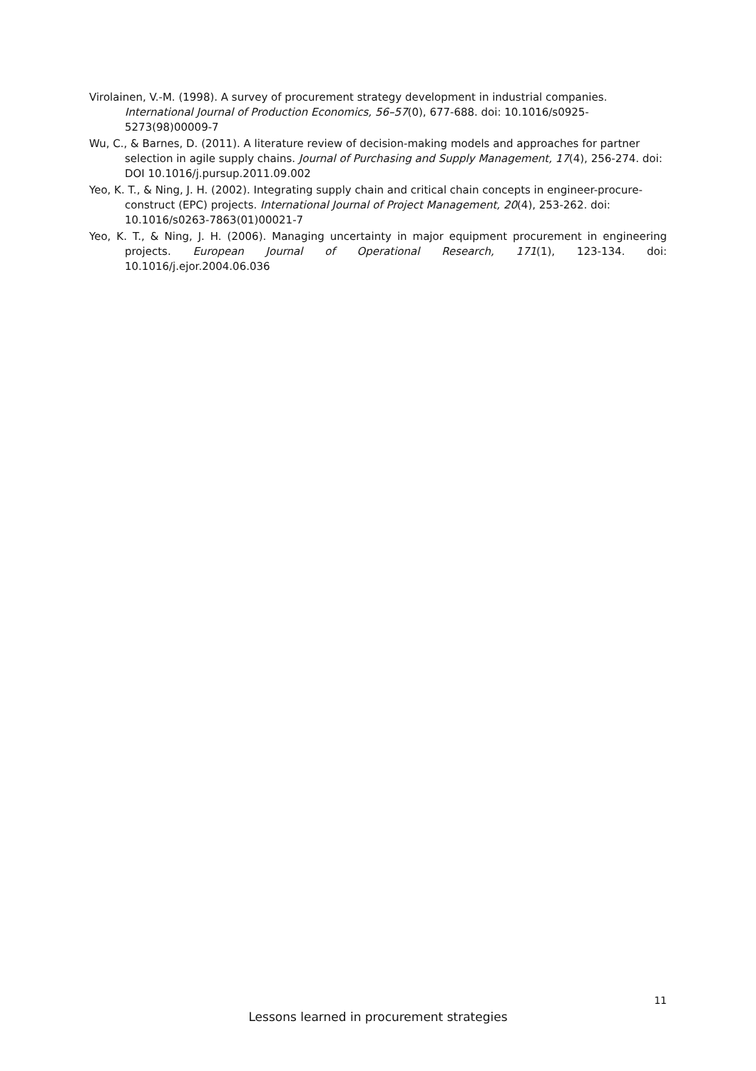Virolainen, V.-M. (1998). A survey of procurement strategy development in industrial companies. International Journal of Production Economics, 56–57(0), 677-688. doi: 10.1016/s0925-5273(98)00009-7
Wu, C., & Barnes, D. (2011). A literature review of decision-making models and approaches for partner selection in agile supply chains. Journal of Purchasing and Supply Management, 17(4), 256-274. doi: DOI 10.1016/j.pursup.2011.09.002
Yeo, K. T., & Ning, J. H. (2002). Integrating supply chain and critical chain concepts in engineer-procure-construct (EPC) projects. International Journal of Project Management, 20(4), 253-262. doi: 10.1016/s0263-7863(01)00021-7
Yeo, K. T., & Ning, J. H. (2006). Managing uncertainty in major equipment procurement in engineering projects. European Journal of Operational Research, 171(1), 123-134. doi: 10.1016/j.ejor.2004.06.036
11
Lessons learned in procurement strategies